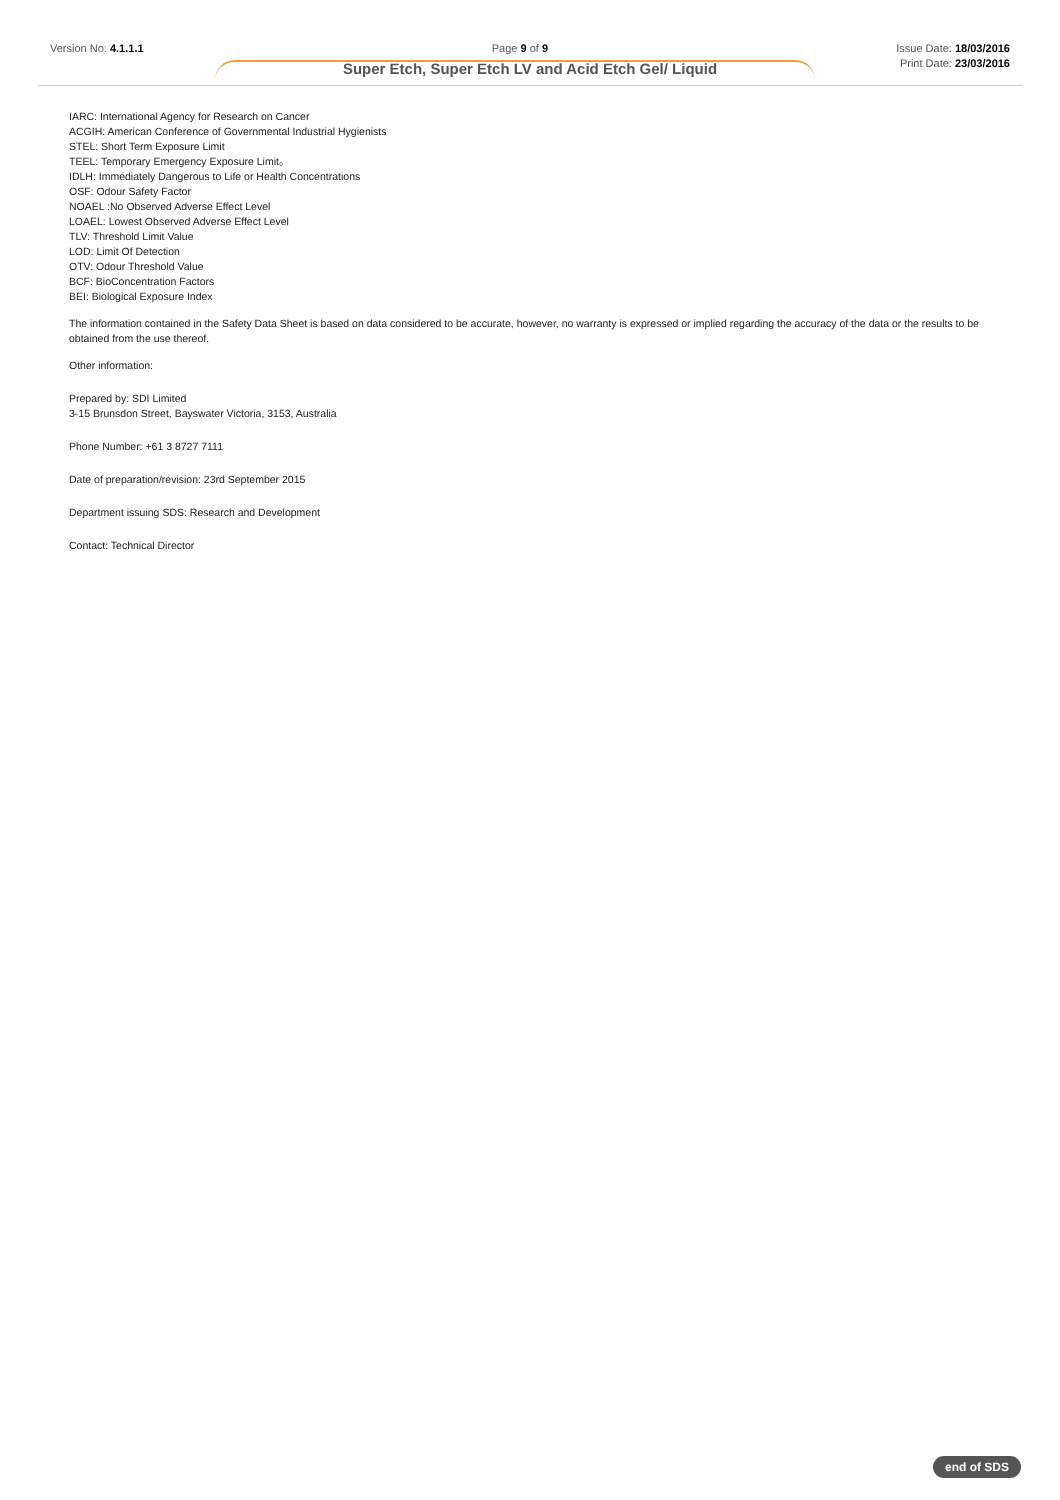Version No: 4.1.1.1 Page 9 of 9 Issue Date: 18/03/2016
Super Etch, Super Etch LV and Acid Etch Gel/ Liquid
Print Date: 23/03/2016
IARC: International Agency for Research on Cancer
ACGIH: American Conference of Governmental Industrial Hygienists
STEL: Short Term Exposure Limit
TEEL: Temporary Emergency Exposure Limit。
IDLH: Immediately Dangerous to Life or Health Concentrations
OSF: Odour Safety Factor
NOAEL :No Observed Adverse Effect Level
LOAEL: Lowest Observed Adverse Effect Level
TLV: Threshold Limit Value
LOD: Limit Of Detection
OTV: Odour Threshold Value
BCF: BioConcentration Factors
BEI: Biological Exposure Index
The information contained in the Safety Data Sheet is based on data considered to be accurate, however, no warranty is expressed or implied regarding the accuracy of the data or the results to be obtained from the use thereof.
Other information:
Prepared by: SDI Limited
3-15 Brunsdon Street, Bayswater Victoria, 3153, Australia
Phone Number: +61 3 8727 7111
Date of preparation/revision: 23rd September 2015
Department issuing SDS: Research and Development
Contact: Technical Director
end of SDS